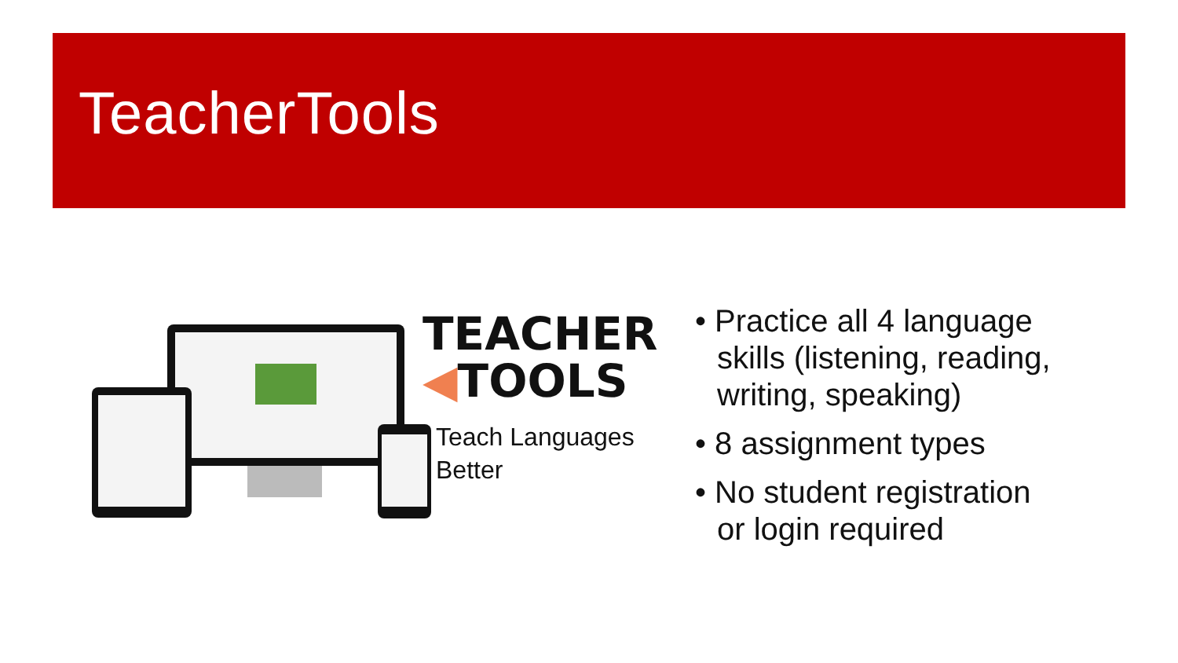TeacherTools
TEACHER
◀TOOLS
Teach Languages
Better
• Practice all 4 language skills (listening, reading, writing, speaking)
• 8 assignment types
• No student registration or login required